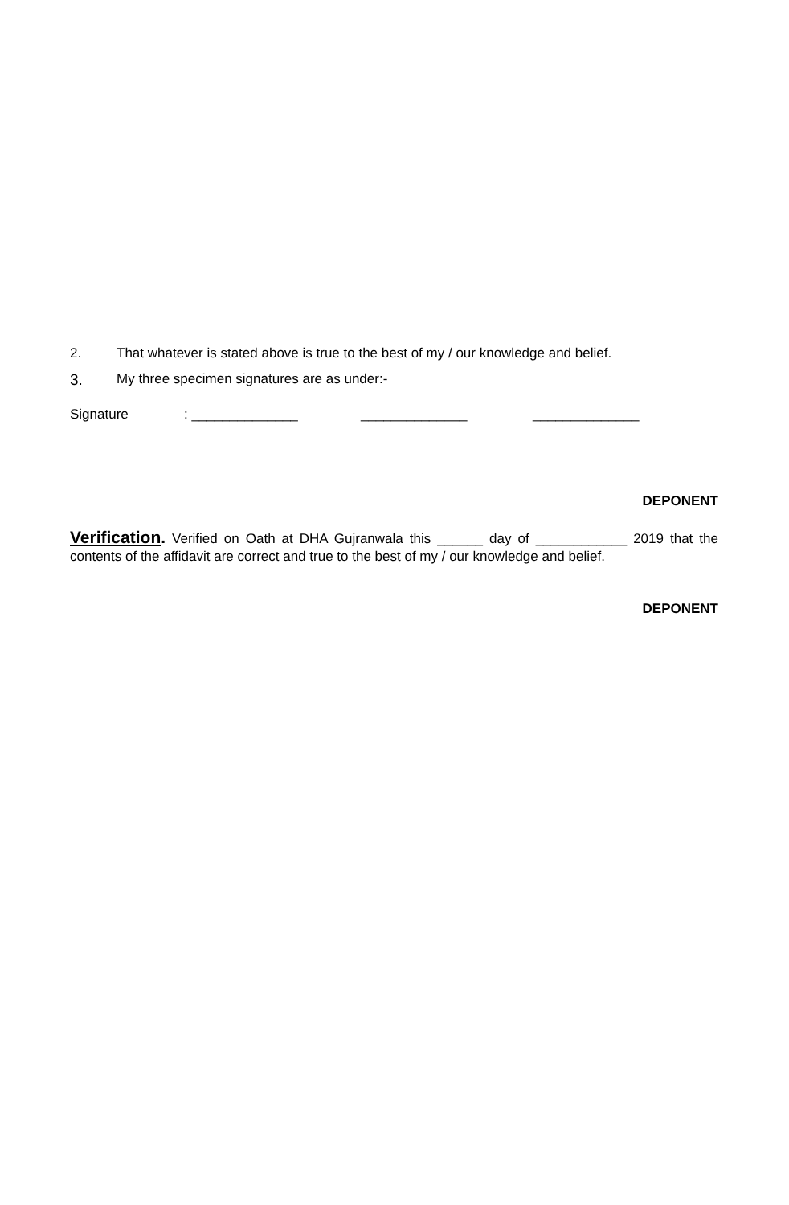2. That whatever is stated above is true to the best of my / our knowledge and belief.
3. My three specimen signatures are as under:-
Signature: ______________ ______________ ______________
DEPONENT
Verification. Verified on Oath at DHA Gujranwala this ______ day of ____________ 2019 that the contents of the affidavit are correct and true to the best of my / our knowledge and belief.
DEPONENT